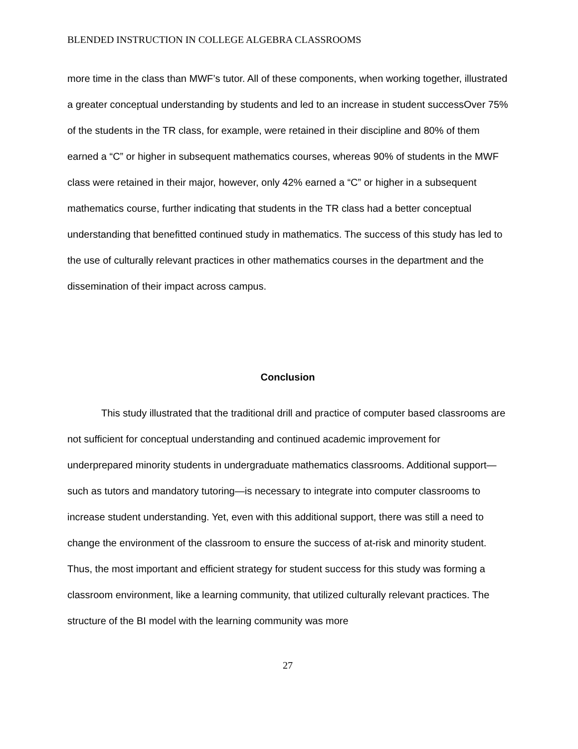BLENDED INSTRUCTION IN COLLEGE ALGEBRA CLASSROOMS
more time in the class than MWF’s tutor. All of these components, when working together, illustrated a greater conceptual understanding by students and led to an increase in student successOver 75% of the students in the TR class, for example, were retained in their discipline and 80% of them earned a “C” or higher in subsequent mathematics courses, whereas 90% of students in the MWF class were retained in their major, however, only 42% earned a “C” or higher in a subsequent mathematics course, further indicating that students in the TR class had a better conceptual understanding that benefitted continued study in mathematics. The success of this study has led to the use of culturally relevant practices in other mathematics courses in the department and the dissemination of their impact across campus.
Conclusion
This study illustrated that the traditional drill and practice of computer based classrooms are not sufficient for conceptual understanding and continued academic improvement for underprepared minority students in undergraduate mathematics classrooms. Additional support—such as tutors and mandatory tutoring—is necessary to integrate into computer classrooms to increase student understanding. Yet, even with this additional support, there was still a need to change the environment of the classroom to ensure the success of at-risk and minority student. Thus, the most important and efficient strategy for student success for this study was forming a classroom environment, like a learning community, that utilized culturally relevant practices. The structure of the BI model with the learning community was more
27